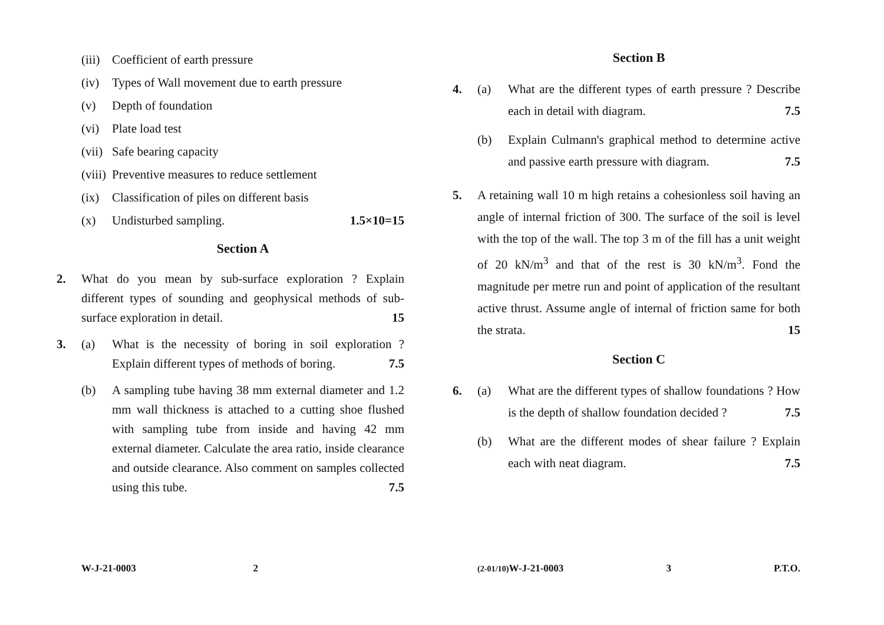(iii) Coefficient of earth pressure
(iv) Types of Wall movement due to earth pressure
(v) Depth of foundation
(vi) Plate load test
(vii) Safe bearing capacity
(viii) Preventive measures to reduce settlement
(ix) Classification of piles on different basis
(x) Undisturbed sampling. 1.5×10=15
Section A
2. What do you mean by sub-surface exploration ? Explain different types of sounding and geophysical methods of sub-surface exploration in detail. 15
3. (a) What is the necessity of boring in soil exploration ? Explain different types of methods of boring. 7.5
(b) A sampling tube having 38 mm external diameter and 1.2 mm wall thickness is attached to a cutting shoe flushed with sampling tube from inside and having 42 mm external diameter. Calculate the area ratio, inside clearance and outside clearance. Also comment on samples collected using this tube. 7.5
W-J-21-0003 2
Section B
4. (a) What are the different types of earth pressure ? Describe each in detail with diagram. 7.5
(b) Explain Culmann's graphical method to determine active and passive earth pressure with diagram. 7.5
5. A retaining wall 10 m high retains a cohesionless soil having an angle of internal friction of 300. The surface of the soil is level with the top of the wall. The top 3 m of the fill has a unit weight of 20 kN/m<sup>3</sup> and that of the rest is 30 kN/m<sup>3</sup>. Fond the magnitude per metre run and point of application of the resultant active thrust. Assume angle of internal of friction same for both the strata. 15
Section C
6. (a) What are the different types of shallow foundations ? How is the depth of shallow foundation decided ? 7.5
(b) What are the different modes of shear failure ? Explain each with neat diagram. 7.5
(2-01/10) W-J-21-0003 3 P.T.O.